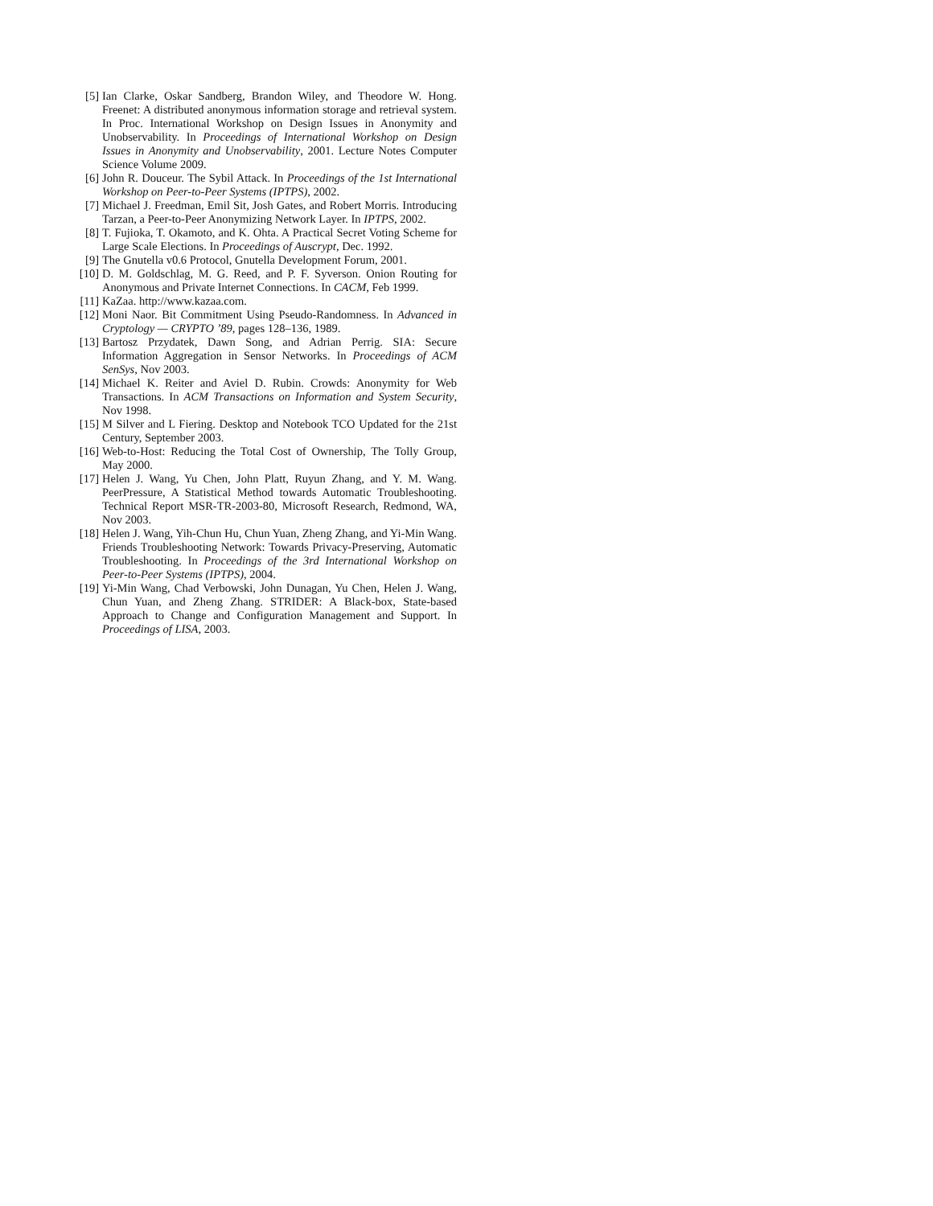[5] Ian Clarke, Oskar Sandberg, Brandon Wiley, and Theodore W. Hong. Freenet: A distributed anonymous information storage and retrieval system. In Proc. International Workshop on Design Issues in Anonymity and Unobservability. In Proceedings of International Workshop on Design Issues in Anonymity and Unobservability, 2001. Lecture Notes Computer Science Volume 2009.
[6] John R. Douceur. The Sybil Attack. In Proceedings of the 1st International Workshop on Peer-to-Peer Systems (IPTPS), 2002.
[7] Michael J. Freedman, Emil Sit, Josh Gates, and Robert Morris. Introducing Tarzan, a Peer-to-Peer Anonymizing Network Layer. In IPTPS, 2002.
[8] T. Fujioka, T. Okamoto, and K. Ohta. A Practical Secret Voting Scheme for Large Scale Elections. In Proceedings of Auscrypt, Dec. 1992.
[9] The Gnutella v0.6 Protocol, Gnutella Development Forum, 2001.
[10] D. M. Goldschlag, M. G. Reed, and P. F. Syverson. Onion Routing for Anonymous and Private Internet Connections. In CACM, Feb 1999.
[11] KaZaa. http://www.kazaa.com.
[12] Moni Naor. Bit Commitment Using Pseudo-Randomness. In Advanced in Cryptology — CRYPTO ’89, pages 128–136, 1989.
[13] Bartosz Przydatek, Dawn Song, and Adrian Perrig. SIA: Secure Information Aggregation in Sensor Networks. In Proceedings of ACM SenSys, Nov 2003.
[14] Michael K. Reiter and Aviel D. Rubin. Crowds: Anonymity for Web Transactions. In ACM Transactions on Information and System Security, Nov 1998.
[15] M Silver and L Fiering. Desktop and Notebook TCO Updated for the 21st Century, September 2003.
[16] Web-to-Host: Reducing the Total Cost of Ownership, The Tolly Group, May 2000.
[17] Helen J. Wang, Yu Chen, John Platt, Ruyun Zhang, and Y. M. Wang. PeerPressure, A Statistical Method towards Automatic Troubleshooting. Technical Report MSR-TR-2003-80, Microsoft Research, Redmond, WA, Nov 2003.
[18] Helen J. Wang, Yih-Chun Hu, Chun Yuan, Zheng Zhang, and Yi-Min Wang. Friends Troubleshooting Network: Towards Privacy-Preserving, Automatic Troubleshooting. In Proceedings of the 3rd International Workshop on Peer-to-Peer Systems (IPTPS), 2004.
[19] Yi-Min Wang, Chad Verbowski, John Dunagan, Yu Chen, Helen J. Wang, Chun Yuan, and Zheng Zhang. STRIDER: A Black-box, State-based Approach to Change and Configuration Management and Support. In Proceedings of LISA, 2003.